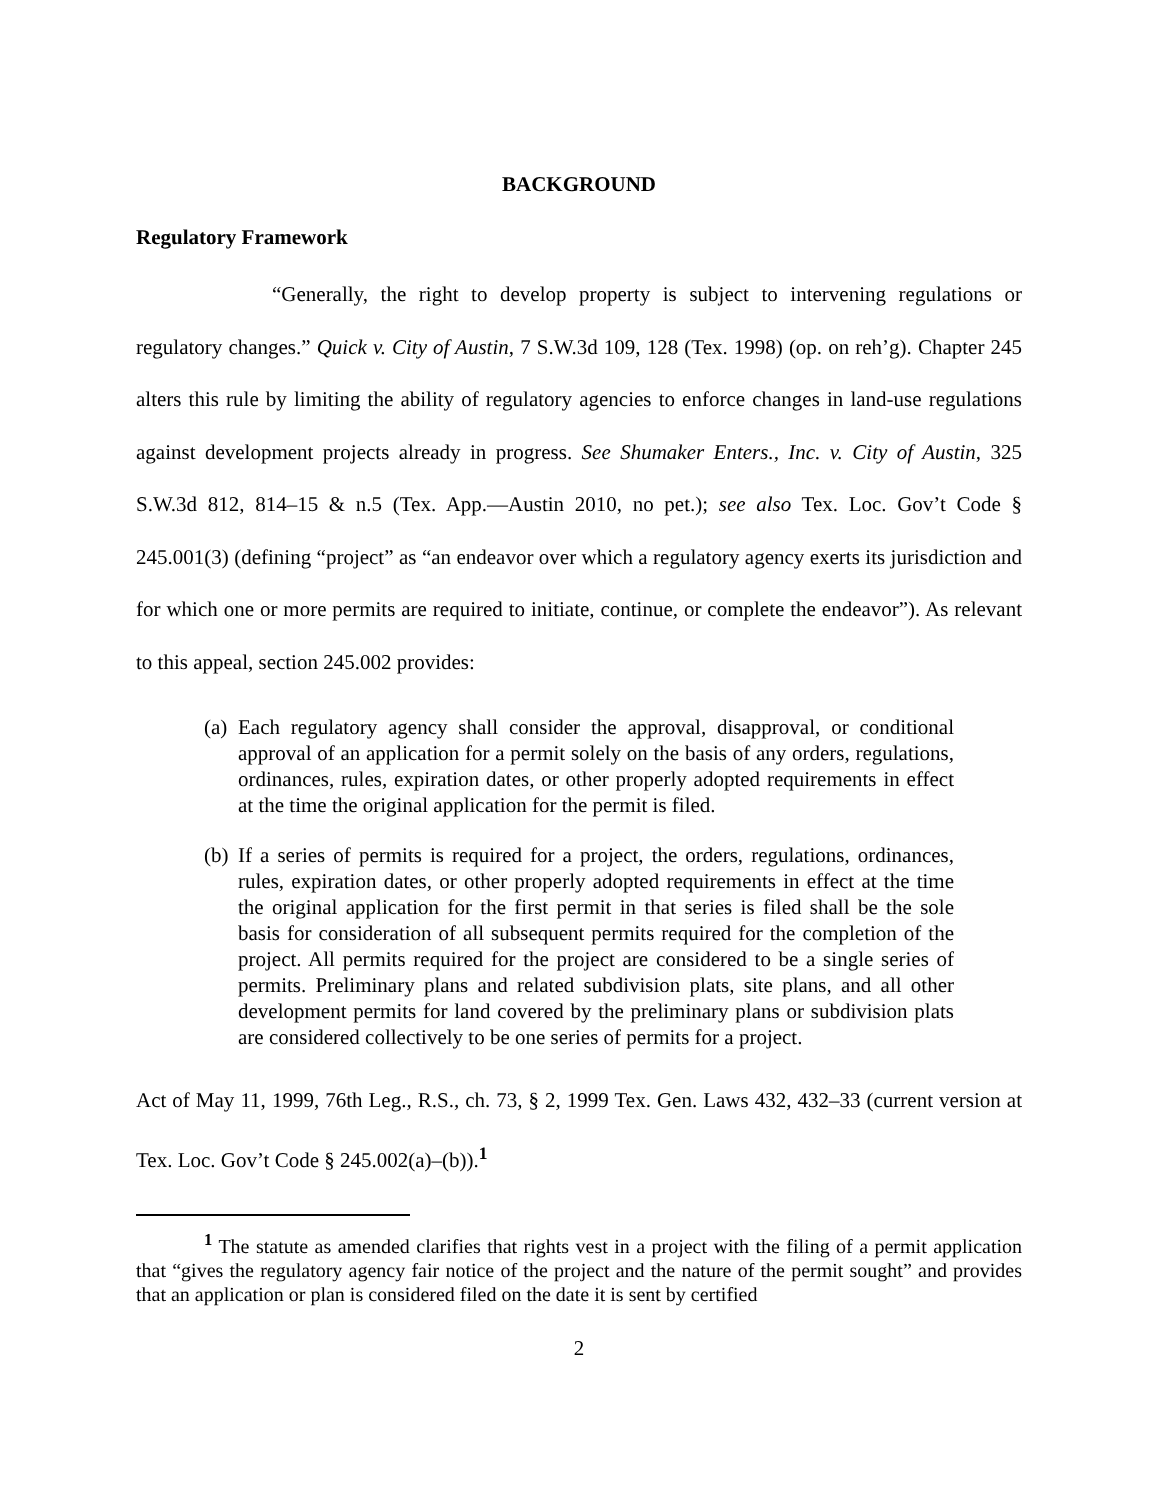BACKGROUND
Regulatory Framework
“Generally, the right to develop property is subject to intervening regulations or regulatory changes.” Quick v. City of Austin, 7 S.W.3d 109, 128 (Tex. 1998) (op. on reh’g). Chapter 245 alters this rule by limiting the ability of regulatory agencies to enforce changes in land-use regulations against development projects already in progress. See Shumaker Enters., Inc. v. City of Austin, 325 S.W.3d 812, 814–15 & n.5 (Tex. App.—Austin 2010, no pet.); see also Tex. Loc. Gov’t Code § 245.001(3) (defining “project” as “an endeavor over which a regulatory agency exerts its jurisdiction and for which one or more permits are required to initiate, continue, or complete the endeavor”). As relevant to this appeal, section 245.002 provides:
(a) Each regulatory agency shall consider the approval, disapproval, or conditional approval of an application for a permit solely on the basis of any orders, regulations, ordinances, rules, expiration dates, or other properly adopted requirements in effect at the time the original application for the permit is filed.
(b) If a series of permits is required for a project, the orders, regulations, ordinances, rules, expiration dates, or other properly adopted requirements in effect at the time the original application for the first permit in that series is filed shall be the sole basis for consideration of all subsequent permits required for the completion of the project. All permits required for the project are considered to be a single series of permits. Preliminary plans and related subdivision plats, site plans, and all other development permits for land covered by the preliminary plans or subdivision plats are considered collectively to be one series of permits for a project.
Act of May 11, 1999, 76th Leg., R.S., ch. 73, § 2, 1999 Tex. Gen. Laws 432, 432–33 (current version at Tex. Loc. Gov’t Code § 245.002(a)–(b)).<sup>1</sup>
<sup>1</sup> The statute as amended clarifies that rights vest in a project with the filing of a permit application that “gives the regulatory agency fair notice of the project and the nature of the permit sought” and provides that an application or plan is considered filed on the date it is sent by certified
2